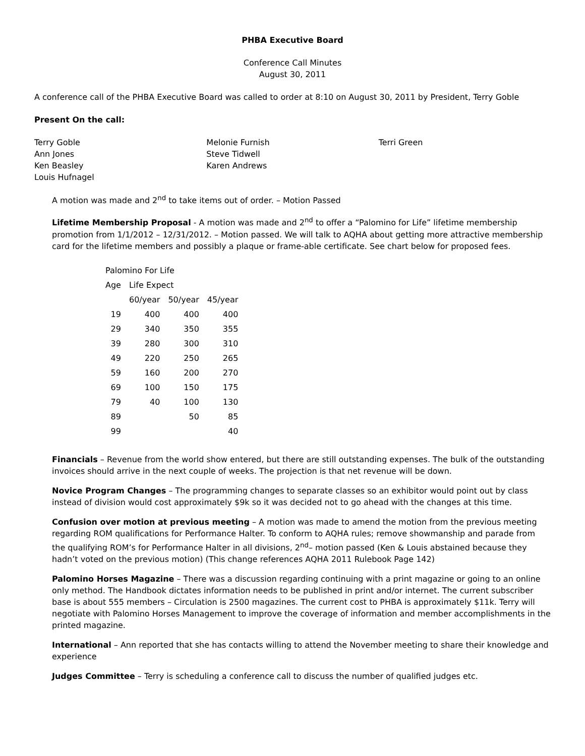PHBA Executive Board
Conference Call Minutes
August 30, 2011
A conference call of the PHBA Executive Board was called to order at 8:10 on August 30, 2011 by President, Terry Goble
Present On the call:
Terry Goble
Ann Jones
Ken Beasley
Louis Hufnagel
Melonie Furnish
Steve Tidwell
Karen Andrews
Terri Green
A motion was made and 2<sup>nd</sup> to take items out of order. – Motion Passed
Lifetime Membership Proposal - A motion was made and 2<sup>nd</sup> to offer a “Palomino for Life” lifetime membership promotion from 1/1/2012 – 12/31/2012. – Motion passed. We will talk to AQHA about getting more attractive membership card for the lifetime members and possibly a plaque or frame-able certificate. See chart below for proposed fees.
| Palomino For Life | | | |
| Age | Life Expect | | |
| | 60/year | 50/year | 45/year |
| 19 | 400 | 400 | 400 |
| 29 | 340 | 350 | 355 |
| 39 | 280 | 300 | 310 |
| 49 | 220 | 250 | 265 |
| 59 | 160 | 200 | 270 |
| 69 | 100 | 150 | 175 |
| 79 | 40 | 100 | 130 |
| 89 | | 50 | 85 |
| 99 | | | 40 |
Financials – Revenue from the world show entered, but there are still outstanding expenses. The bulk of the outstanding invoices should arrive in the next couple of weeks. The projection is that net revenue will be down.
Novice Program Changes – The programming changes to separate classes so an exhibitor would point out by class instead of division would cost approximately $9k so it was decided not to go ahead with the changes at this time.
Confusion over motion at previous meeting – A motion was made to amend the motion from the previous meeting regarding ROM qualifications for Performance Halter. To conform to AQHA rules; remove showmanship and parade from the qualifying ROM’s for Performance Halter in all divisions, 2<sup>nd</sup>– motion passed (Ken & Louis abstained because they hadn’t voted on the previous motion) (This change references AQHA 2011 Rulebook Page 142)
Palomino Horses Magazine – There was a discussion regarding continuing with a print magazine or going to an online only method. The Handbook dictates information needs to be published in print and/or internet. The current subscriber base is about 555 members – Circulation is 2500 magazines. The current cost to PHBA is approximately $11k. Terry will negotiate with Palomino Horses Management to improve the coverage of information and member accomplishments in the printed magazine.
International – Ann reported that she has contacts willing to attend the November meeting to share their knowledge and experience
Judges Committee – Terry is scheduling a conference call to discuss the number of qualified judges etc.